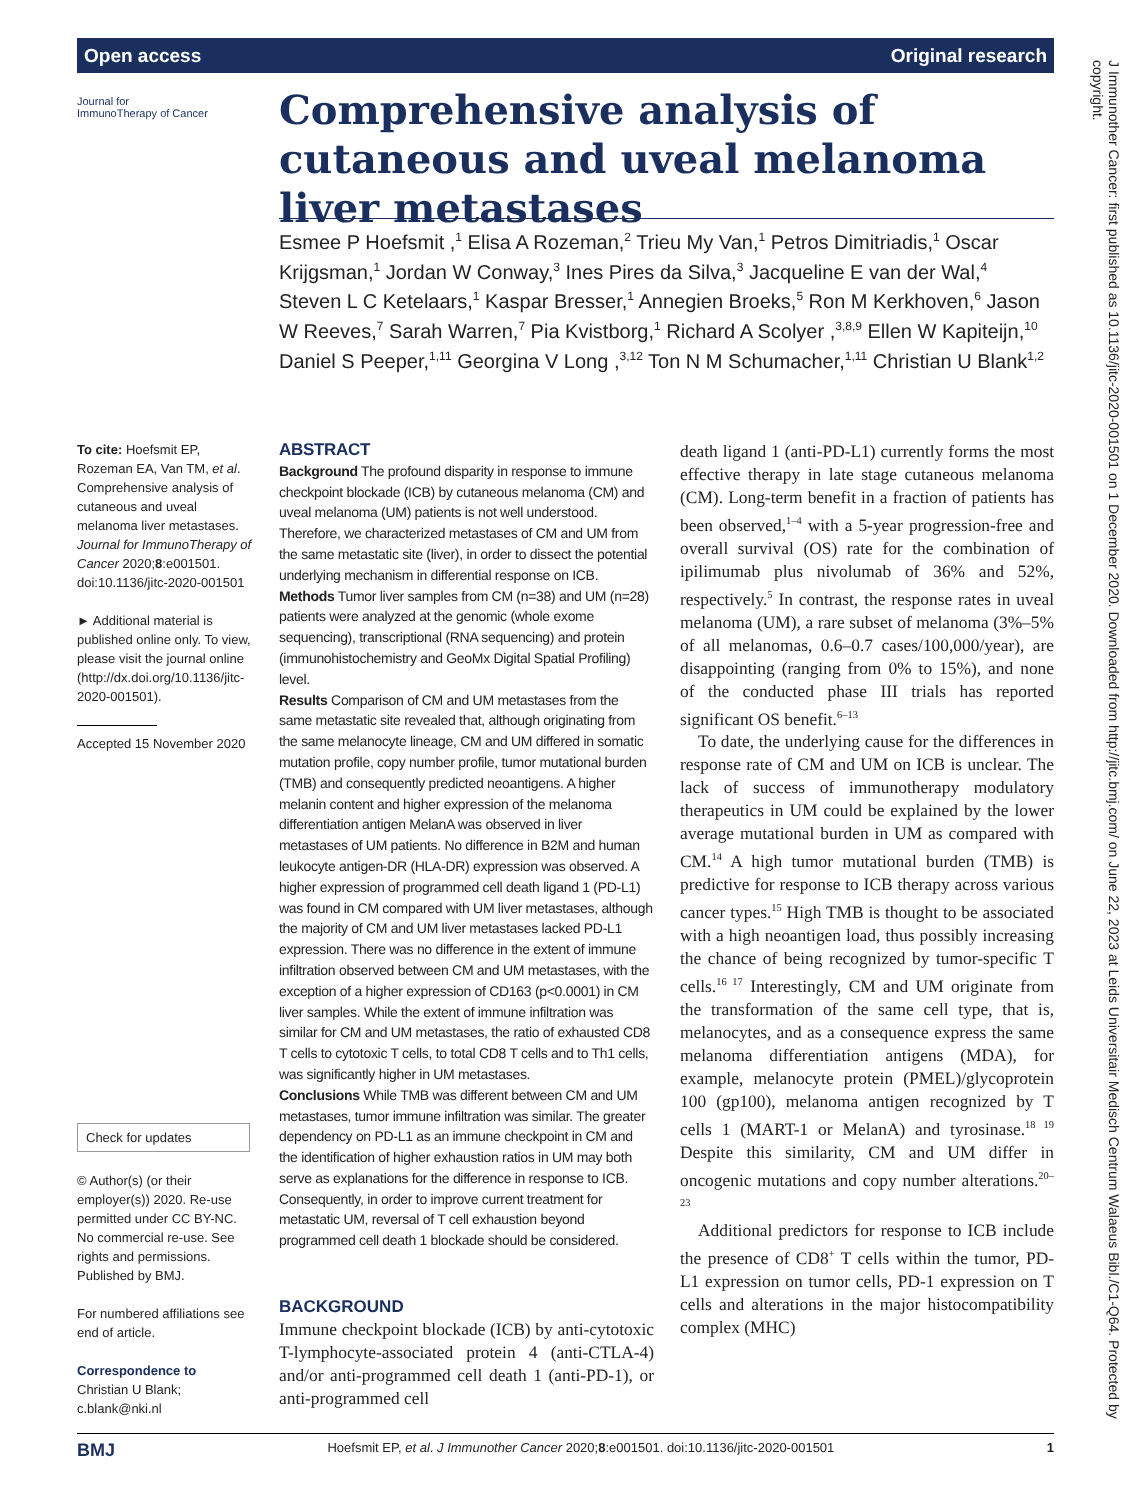Open access Original research
Journal for
ImmunoTherapy of Cancer
Comprehensive analysis of cutaneous and uveal melanoma liver metastases
Esmee P Hoefsmit ,<sup>1</sup> Elisa A Rozeman,<sup>2</sup> Trieu My Van,<sup>1</sup> Petros Dimitriadis,<sup>1</sup> Oscar Krijgsman,<sup>1</sup> Jordan W Conway,<sup>3</sup> Ines Pires da Silva,<sup>3</sup> Jacqueline E van der Wal,<sup>4</sup> Steven L C Ketelaars,<sup>1</sup> Kaspar Bresser,<sup>1</sup> Annegien Broeks,<sup>5</sup> Ron M Kerkhoven,<sup>6</sup> Jason W Reeves,<sup>7</sup> Sarah Warren,<sup>7</sup> Pia Kvistborg,<sup>1</sup> Richard A Scolyer ,<sup>3,8,9</sup> Ellen W Kapiteijn,<sup>10</sup> Daniel S Peeper,<sup>1,11</sup> Georgina V Long ,<sup>3,12</sup> Ton N M Schumacher,<sup>1,11</sup> Christian U Blank<sup>1,2</sup>
To cite: Hoefsmit EP, Rozeman EA, Van TM, et al. Comprehensive analysis of cutaneous and uveal melanoma liver metastases. Journal for ImmunoTherapy of Cancer 2020;8:e001501. doi:10.1136/jitc-2020-001501
► Additional material is published online only. To view, please visit the journal online (http://dx.doi.org/10.1136/jitc-2020-001501).
Accepted 15 November 2020
Check for updates
© Author(s) (or their employer(s)) 2020. Re-use permitted under CC BY-NC. No commercial re-use. See rights and permissions. Published by BMJ.
For numbered affiliations see end of article.
Correspondence to
Christian U Blank; c.blank@nki.nl
ABSTRACT
Background The profound disparity in response to immune checkpoint blockade (ICB) by cutaneous melanoma (CM) and uveal melanoma (UM) patients is not well understood. Therefore, we characterized metastases of CM and UM from the same metastatic site (liver), in order to dissect the potential underlying mechanism in differential response on ICB.
Methods Tumor liver samples from CM (n=38) and UM (n=28) patients were analyzed at the genomic (whole exome sequencing), transcriptional (RNA sequencing) and protein (immunohistochemistry and GeoMx Digital Spatial Profiling) level.
Results Comparison of CM and UM metastases from the same metastatic site revealed that, although originating from the same melanocyte lineage, CM and UM differed in somatic mutation profile, copy number profile, tumor mutational burden (TMB) and consequently predicted neoantigens. A higher melanin content and higher expression of the melanoma differentiation antigen MelanA was observed in liver metastases of UM patients. No difference in B2M and human leukocyte antigen-DR (HLA-DR) expression was observed. A higher expression of programmed cell death ligand 1 (PD-L1) was found in CM compared with UM liver metastases, although the majority of CM and UM liver metastases lacked PD-L1 expression. There was no difference in the extent of immune infiltration observed between CM and UM metastases, with the exception of a higher expression of CD163 (p<0.0001) in CM liver samples. While the extent of immune infiltration was similar for CM and UM metastases, the ratio of exhausted CD8 T cells to cytotoxic T cells, to total CD8 T cells and to Th1 cells, was significantly higher in UM metastases.
Conclusions While TMB was different between CM and UM metastases, tumor immune infiltration was similar. The greater dependency on PD-L1 as an immune checkpoint in CM and the identification of higher exhaustion ratios in UM may both serve as explanations for the difference in response to ICB. Consequently, in order to improve current treatment for metastatic UM, reversal of T cell exhaustion beyond programmed cell death 1 blockade should be considered.
BACKGROUND
Immune checkpoint blockade (ICB) by anti-cytotoxic T-lymphocyte-associated protein 4 (anti-CTLA-4) and/or anti-programmed cell death 1 (anti-PD-1), or anti-programmed cell
death ligand 1 (anti-PD-L1) currently forms the most effective therapy in late stage cutaneous melanoma (CM). Long-term benefit in a fraction of patients has been observed,<sup>1–4</sup> with a 5-year progression-free and overall survival (OS) rate for the combination of ipilimumab plus nivolumab of 36% and 52%, respectively.<sup>5</sup> In contrast, the response rates in uveal melanoma (UM), a rare subset of melanoma (3%–5% of all melanomas, 0.6–0.7 cases/100,000/year), are disappointing (ranging from 0% to 15%), and none of the conducted phase III trials has reported significant OS benefit.<sup>6–13</sup>
To date, the underlying cause for the differences in response rate of CM and UM on ICB is unclear. The lack of success of immunotherapy modulatory therapeutics in UM could be explained by the lower average mutational burden in UM as compared with CM.<sup>14</sup> A high tumor mutational burden (TMB) is predictive for response to ICB therapy across various cancer types.<sup>15</sup> High TMB is thought to be associated with a high neoantigen load, thus possibly increasing the chance of being recognized by tumor-specific T cells.<sup>16 17</sup> Interestingly, CM and UM originate from the transformation of the same cell type, that is, melanocytes, and as a consequence express the same melanoma differentiation antigens (MDA), for example, melanocyte protein (PMEL)/glycoprotein 100 (gp100), melanoma antigen recognized by T cells 1 (MART-1 or MelanA) and tyrosinase.<sup>18 19</sup> Despite this similarity, CM and UM differ in oncogenic mutations and copy number alterations.<sup>20–23</sup>
Additional predictors for response to ICB include the presence of CD8<sup>+</sup> T cells within the tumor, PD-L1 expression on tumor cells, PD-1 expression on T cells and alterations in the major histocompatibility complex (MHC)
J Immunother Cancer: first published as 10.1136/jitc-2020-001501 on 1 December 2020. Downloaded from http://jitc.bmj.com/ on June 22, 2023 at Leids Universitair Medisch Centrum Walaeus Bibl./C1-Q64. Protected by copyright.
BMJ Hoefsmit EP, et al. J Immunother Cancer 2020;8:e001501. doi:10.1136/jitc-2020-001501 1